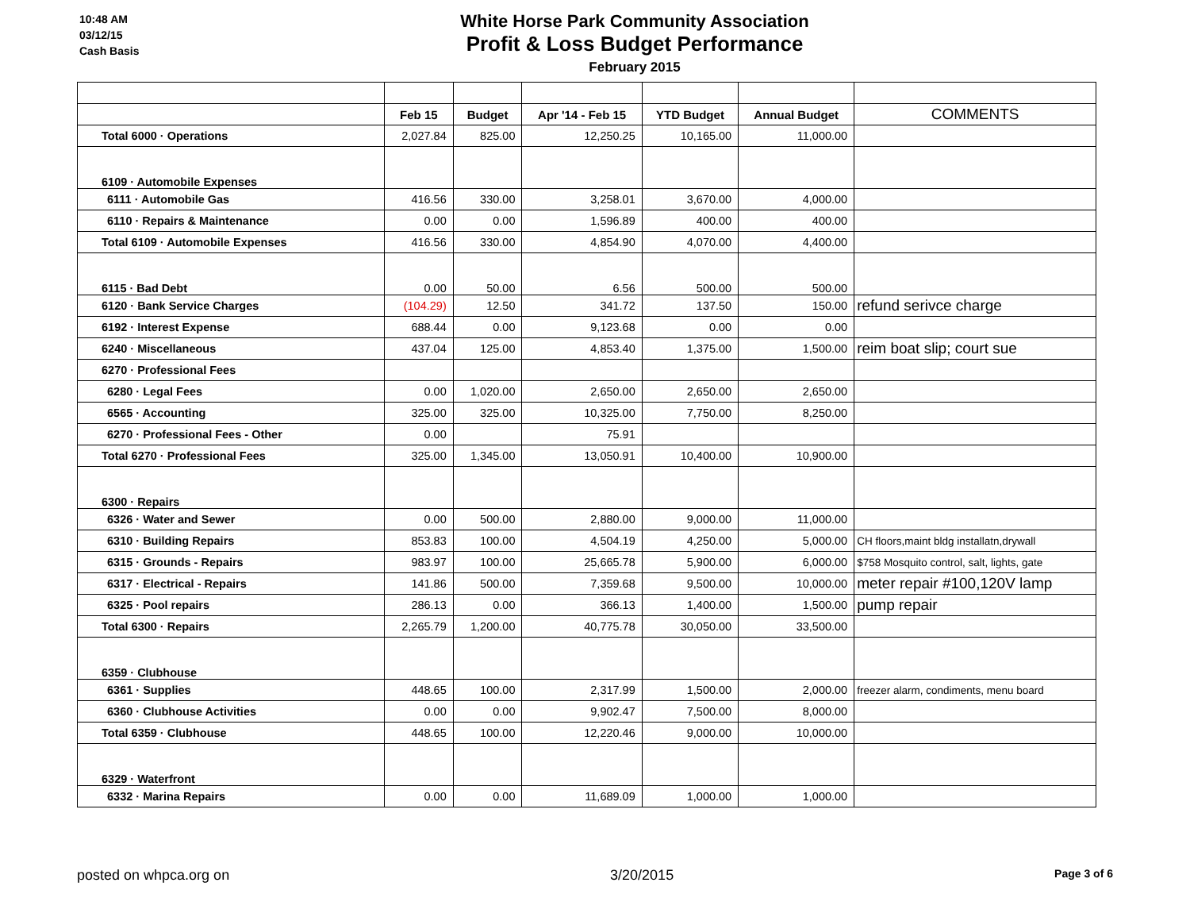10:48 AM
03/12/15
Cash Basis
White Horse Park Community Association
Profit & Loss Budget Performance
February 2015
| | Feb 15 | Budget | Apr '14 - Feb 15 | YTD Budget | Annual Budget | COMMENTS |
| Total 6000 · Operations | 2,027.84 | 825.00 | 12,250.25 | 10,165.00 | 11,000.00 | |
| 6109 · Automobile Expenses | | | | | | |
| 6111 · Automobile Gas | 416.56 | 330.00 | 3,258.01 | 3,670.00 | 4,000.00 | |
| 6110 · Repairs & Maintenance | 0.00 | 0.00 | 1,596.89 | 400.00 | 400.00 | |
| Total 6109 · Automobile Expenses | 416.56 | 330.00 | 4,854.90 | 4,070.00 | 4,400.00 | |
| 6115 · Bad Debt | 0.00 | 50.00 | 6.56 | 500.00 | 500.00 | |
| 6120 · Bank Service Charges | (104.29) | 12.50 | 341.72 | 137.50 | 150.00 | refund serivce charge |
| 6192 · Interest Expense | 688.44 | 0.00 | 9,123.68 | 0.00 | 0.00 | |
| 6240 · Miscellaneous | 437.04 | 125.00 | 4,853.40 | 1,375.00 | 1,500.00 | reim boat slip; court sue |
| 6270 · Professional Fees | | | | | | |
| 6280 · Legal Fees | 0.00 | 1,020.00 | 2,650.00 | 2,650.00 | 2,650.00 | |
| 6565 · Accounting | 325.00 | 325.00 | 10,325.00 | 7,750.00 | 8,250.00 | |
| 6270 · Professional Fees - Other | 0.00 | | 75.91 | | | |
| Total 6270 · Professional Fees | 325.00 | 1,345.00 | 13,050.91 | 10,400.00 | 10,900.00 | |
| 6300 · Repairs | | | | | | |
| 6326 · Water and Sewer | 0.00 | 500.00 | 2,880.00 | 9,000.00 | 11,000.00 | |
| 6310 · Building Repairs | 853.83 | 100.00 | 4,504.19 | 4,250.00 | 5,000.00 | CH floors,maint bldg installatn,drywall |
| 6315 · Grounds - Repairs | 983.97 | 100.00 | 25,665.78 | 5,900.00 | 6,000.00 | $758 Mosquito control, salt, lights, gate |
| 6317 · Electrical - Repairs | 141.86 | 500.00 | 7,359.68 | 9,500.00 | 10,000.00 | meter repair #100,120V lamp |
| 6325 · Pool repairs | 286.13 | 0.00 | 366.13 | 1,400.00 | 1,500.00 | pump repair |
| Total 6300 · Repairs | 2,265.79 | 1,200.00 | 40,775.78 | 30,050.00 | 33,500.00 | |
| 6359 · Clubhouse | | | | | | |
| 6361 · Supplies | 448.65 | 100.00 | 2,317.99 | 1,500.00 | 2,000.00 | freezer alarm, condiments, menu board |
| 6360 · Clubhouse Activities | 0.00 | 0.00 | 9,902.47 | 7,500.00 | 8,000.00 | |
| Total 6359 · Clubhouse | 448.65 | 100.00 | 12,220.46 | 9,000.00 | 10,000.00 | |
| 6329 · Waterfront | | | | | | |
| 6332 · Marina Repairs | 0.00 | 0.00 | 11,689.09 | 1,000.00 | 1,000.00 | |
posted on whpca.org on 3/20/2015 Page 3 of 6